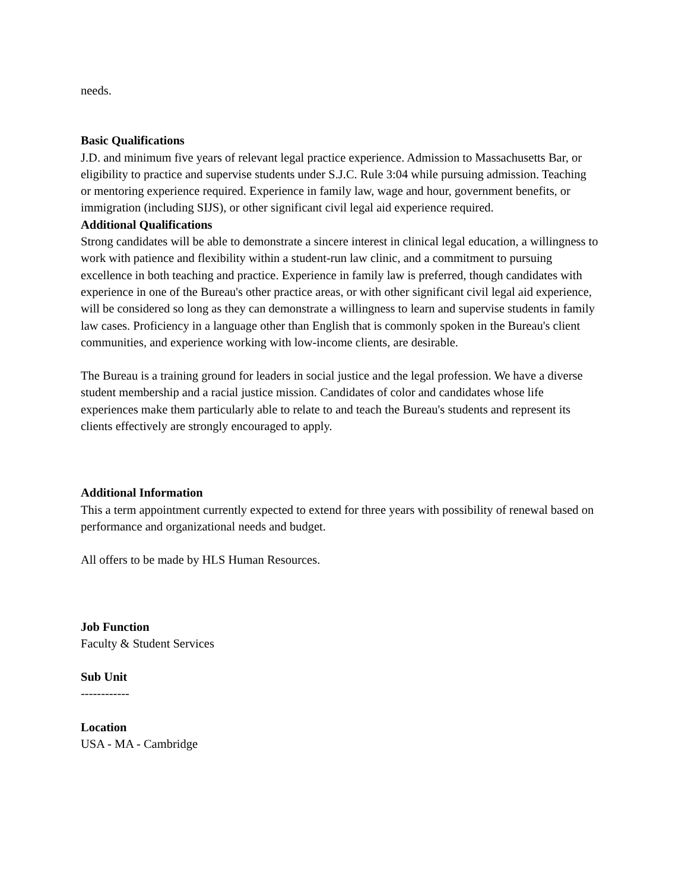needs.
Basic Qualifications
J.D. and minimum five years of relevant legal practice experience. Admission to Massachusetts Bar, or eligibility to practice and supervise students under S.J.C. Rule 3:04 while pursuing admission. Teaching or mentoring experience required. Experience in family law, wage and hour, government benefits, or immigration (including SIJS), or other significant civil legal aid experience required.
Additional Qualifications
Strong candidates will be able to demonstrate a sincere interest in clinical legal education, a willingness to work with patience and flexibility within a student-run law clinic, and a commitment to pursuing excellence in both teaching and practice. Experience in family law is preferred, though candidates with experience in one of the Bureau's other practice areas, or with other significant civil legal aid experience, will be considered so long as they can demonstrate a willingness to learn and supervise students in family law cases. Proficiency in a language other than English that is commonly spoken in the Bureau's client communities, and experience working with low-income clients, are desirable.
The Bureau is a training ground for leaders in social justice and the legal profession. We have a diverse student membership and a racial justice mission. Candidates of color and candidates whose life experiences make them particularly able to relate to and teach the Bureau's students and represent its clients effectively are strongly encouraged to apply.
Additional Information
This a term appointment currently expected to extend for three years with possibility of renewal based on performance and organizational needs and budget.
All offers to be made by HLS Human Resources.
Job Function
Faculty & Student Services
Sub Unit
------------
Location
USA - MA - Cambridge